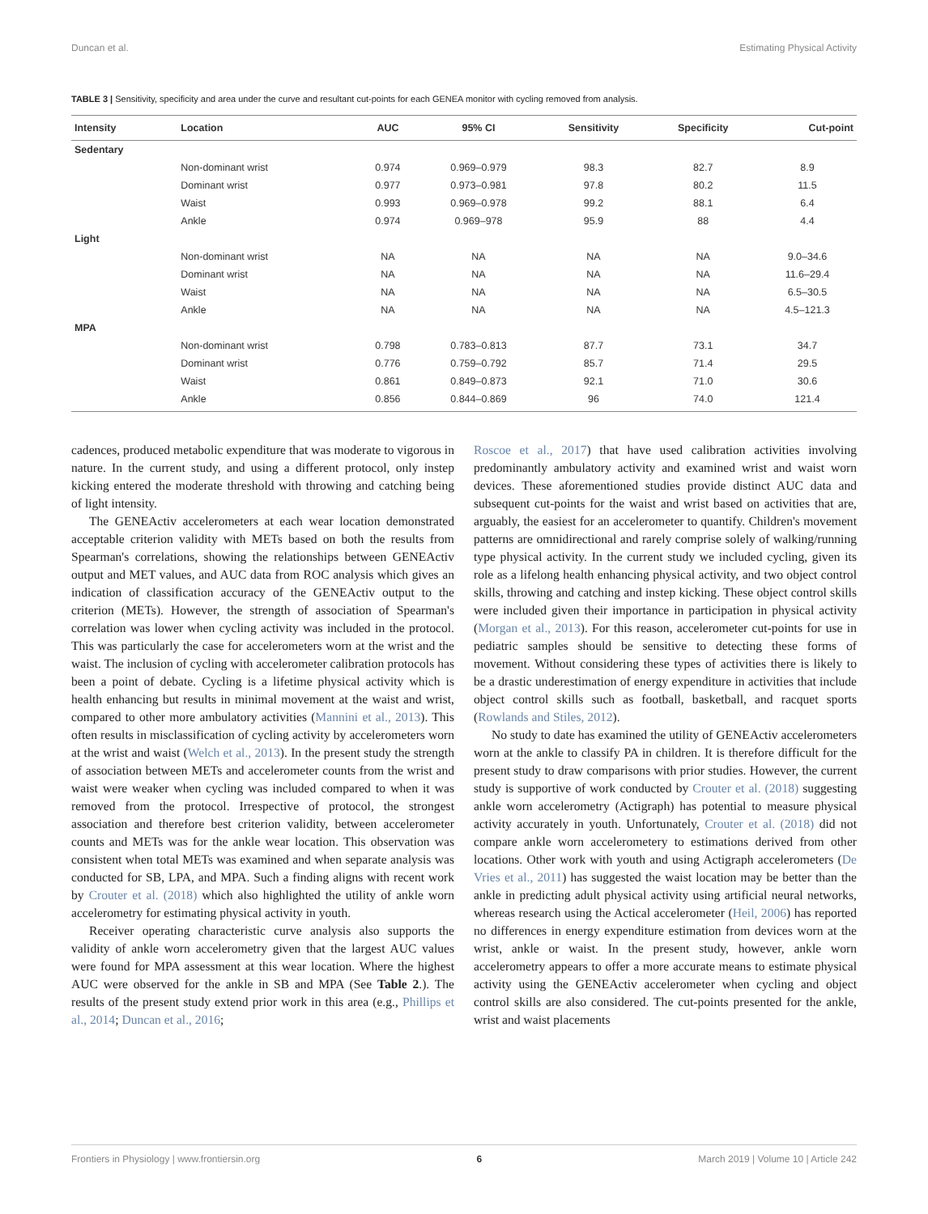Duncan et al. Estimating Physical Activity
TABLE 3 | Sensitivity, specificity and area under the curve and resultant cut-points for each GENEA monitor with cycling removed from analysis.
| Intensity | Location | AUC | 95% CI | Sensitivity | Specificity | Cut-point |
| --- | --- | --- | --- | --- | --- | --- |
| Sedentary | | | | | | |
| | Non-dominant wrist | 0.974 | 0.969–0.979 | 98.3 | 82.7 | 8.9 |
| | Dominant wrist | 0.977 | 0.973–0.981 | 97.8 | 80.2 | 11.5 |
| | Waist | 0.993 | 0.969–0.978 | 99.2 | 88.1 | 6.4 |
| | Ankle | 0.974 | 0.969–978 | 95.9 | 88 | 4.4 |
| Light | | | | | | |
| | Non-dominant wrist | NA | NA | NA | NA | 9.0–34.6 |
| | Dominant wrist | NA | NA | NA | NA | 11.6–29.4 |
| | Waist | NA | NA | NA | NA | 6.5–30.5 |
| | Ankle | NA | NA | NA | NA | 4.5–121.3 |
| MPA | | | | | | |
| | Non-dominant wrist | 0.798 | 0.783–0.813 | 87.7 | 73.1 | 34.7 |
| | Dominant wrist | 0.776 | 0.759–0.792 | 85.7 | 71.4 | 29.5 |
| | Waist | 0.861 | 0.849–0.873 | 92.1 | 71.0 | 30.6 |
| | Ankle | 0.856 | 0.844–0.869 | 96 | 74.0 | 121.4 |
cadences, produced metabolic expenditure that was moderate to vigorous in nature. In the current study, and using a different protocol, only instep kicking entered the moderate threshold with throwing and catching being of light intensity.
The GENEActiv accelerometers at each wear location demonstrated acceptable criterion validity with METs based on both the results from Spearman's correlations, showing the relationships between GENEActiv output and MET values, and AUC data from ROC analysis which gives an indication of classification accuracy of the GENEActiv output to the criterion (METs). However, the strength of association of Spearman's correlation was lower when cycling activity was included in the protocol. This was particularly the case for accelerometers worn at the wrist and the waist. The inclusion of cycling with accelerometer calibration protocols has been a point of debate. Cycling is a lifetime physical activity which is health enhancing but results in minimal movement at the waist and wrist, compared to other more ambulatory activities (Mannini et al., 2013). This often results in misclassification of cycling activity by accelerometers worn at the wrist and waist (Welch et al., 2013). In the present study the strength of association between METs and accelerometer counts from the wrist and waist were weaker when cycling was included compared to when it was removed from the protocol. Irrespective of protocol, the strongest association and therefore best criterion validity, between accelerometer counts and METs was for the ankle wear location. This observation was consistent when total METs was examined and when separate analysis was conducted for SB, LPA, and MPA. Such a finding aligns with recent work by Crouter et al. (2018) which also highlighted the utility of ankle worn accelerometry for estimating physical activity in youth.
Receiver operating characteristic curve analysis also supports the validity of ankle worn accelerometry given that the largest AUC values were found for MPA assessment at this wear location. Where the highest AUC were observed for the ankle in SB and MPA (See Table 2.). The results of the present study extend prior work in this area (e.g., Phillips et al., 2014; Duncan et al., 2016;
Roscoe et al., 2017) that have used calibration activities involving predominantly ambulatory activity and examined wrist and waist worn devices. These aforementioned studies provide distinct AUC data and subsequent cut-points for the waist and wrist based on activities that are, arguably, the easiest for an accelerometer to quantify. Children's movement patterns are omnidirectional and rarely comprise solely of walking/running type physical activity. In the current study we included cycling, given its role as a lifelong health enhancing physical activity, and two object control skills, throwing and catching and instep kicking. These object control skills were included given their importance in participation in physical activity (Morgan et al., 2013). For this reason, accelerometer cut-points for use in pediatric samples should be sensitive to detecting these forms of movement. Without considering these types of activities there is likely to be a drastic underestimation of energy expenditure in activities that include object control skills such as football, basketball, and racquet sports (Rowlands and Stiles, 2012).
No study to date has examined the utility of GENEActiv accelerometers worn at the ankle to classify PA in children. It is therefore difficult for the present study to draw comparisons with prior studies. However, the current study is supportive of work conducted by Crouter et al. (2018) suggesting ankle worn accelerometry (Actigraph) has potential to measure physical activity accurately in youth. Unfortunately, Crouter et al. (2018) did not compare ankle worn accelerometery to estimations derived from other locations. Other work with youth and using Actigraph accelerometers (De Vries et al., 2011) has suggested the waist location may be better than the ankle in predicting adult physical activity using artificial neural networks, whereas research using the Actical accelerometer (Heil, 2006) has reported no differences in energy expenditure estimation from devices worn at the wrist, ankle or waist. In the present study, however, ankle worn accelerometry appears to offer a more accurate means to estimate physical activity using the GENEActiv accelerometer when cycling and object control skills are also considered. The cut-points presented for the ankle, wrist and waist placements
Frontiers in Physiology | www.frontiersin.org 6 March 2019 | Volume 10 | Article 242